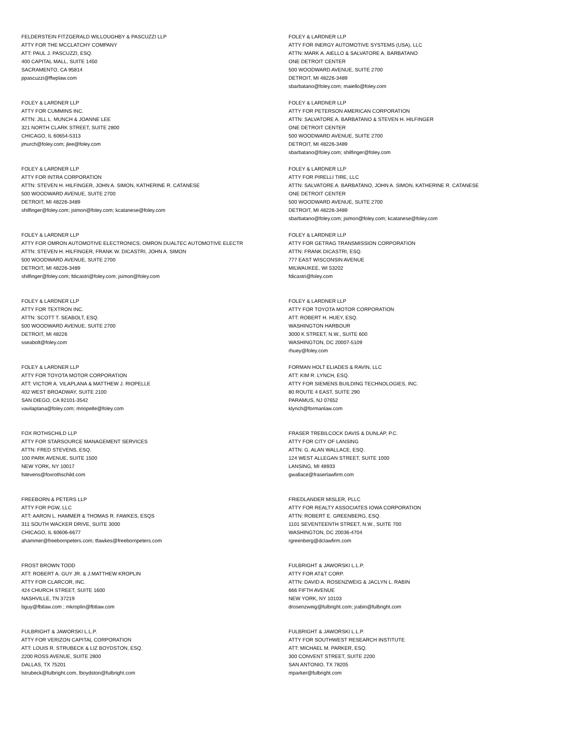FELDERSTEIN FITZGERALD WILLOUGHBY & PASCUZZI LLP
ATTY FOR THE MCCLATCHY COMPANY
ATT: PAUL J. PASCUZZI, ESQ.
400 CAPITAL MALL, SUITE 1450
SACRAMENTO, CA 95814
ppascuzzi@ffwplaw.com
FOLEY & LARDNER LLP
ATTY FOR INERGY AUTOMOTIVE SYSTEMS (USA), LLC
ATTN: MARK A. AIELLO & SALVATORE A. BARBATANO
ONE DETROIT CENTER
500 WOODWARD AVENUE, SUITE 2700
DETROIT, MI 48226-3489
sbarbatano@foley.com; maiello@foley.com
FOLEY & LARDNER LLP
ATTY FOR CUMMINS INC.
ATTN: JILL L. MUNCH & JOANNE LEE
321 NORTH CLARK STREET, SUITE 2800
CHICAGO, IL 60654-5313
jmurch@foley.com; jlee@foley.com
FOLEY & LARDNER LLP
ATTY FOR PETERSON AMERICAN CORPORATION
ATTN: SALVATORE A. BARBATANO & STEVEN H. HILFINGER
ONE DETROIT CENTER
500 WOODWARD AVENUE, SUITE 2700
DETROIT, MI 48226-3489
sbarbatano@foley.com; shilfinger@foley.com
FOLEY & LARDNER LLP
ATTY FOR INTRA CORPORATION
ATTN: STEVEN H. HILFINGER, JOHN A. SIMON, KATHERINE R. CATANESE
500 WOODWARD AVENUE, SUITE 2700
DETROIT, MI 48226-3489
shilfinger@foley.com; jsimon@foley.com; kcatanese@foley.com
FOLEY & LARDNER LLP
ATTY FOR PIRELLI TIRE, LLC
ATTN: SALVATORE A. BARBATANO, JOHN A. SIMON, KATHERINE R. CATANESE
ONE DETROIT CENTER
500 WOODWARD AVENUE, SUITE 2700
DETROIT, MI 48226-3489
sbarbatano@foley.com; jsimon@foley.com; kcatanese@foley.com
FOLEY & LARDNER LLP
ATTY FOR OMRON AUTOMOTIVE ELECTRONICS; OMRON DUALTEC AUTOMOTIVE ELECTR
ATTN: STEVEN H. HILFINGER, FRANK W. DICASTRI, JOHN A. SIMON
500 WOODWARD AVENUE, SUITE 2700
DETROIT, MI 48226-3489
shilfinger@foley.com; fdicastri@foley.com; jsimon@foley.com
FOLEY & LARDNER LLP
ATTY FOR GETRAG TRANSMISSION CORPORATION
ATTN: FRANK DICASTRI, ESQ.
777 EAST WISCONSIN AVENUE
MILWAUKEE, WI 53202
fdicastri@foley.com
FOLEY & LARDNER LLP
ATTY FOR TEXTRON INC.
ATTN: SCOTT T. SEABOLT, ESQ.
500 WOODWARD AVENUE, SUITE 2700
DETROIT, MI 48226
sseabolt@foley.com
FOLEY & LARDNER LLP
ATTY FOR TOYOTA MOTOR CORPORATION
ATT: ROBERT H. HUEY, ESQ.
WASHINGTON HARBOUR
3000 K STREET, N.W., SUITE 600
WASHINGTON, DC 20007-5109
rhuey@foley.com
FOLEY & LARDNER LLP
ATTY FOR TOYOTA MOTOR CORPORATION
ATT: VICTOR A. VILAPLANA & MATTHEW J. RIOPELLE
402 WEST BROADWAY, SUITE 2100
SAN DIEGO, CA 92101-3542
vavilaplana@foley.com; mriopelle@foley.com
FORMAN HOLT ELIADES & RAVIN, LLC
ATT: KIM R. LYNCH, ESQ.
ATTY FOR SIEMENS BUILDING TECHNOLOGIES, INC.
80 ROUTE 4 EAST, SUITE 290
PARAMUS, NJ 07652
klynch@formanlaw.com
FOX ROTHSCHILD LLP
ATTY FOR STARSOURCE MANAGEMENT SERVICES
ATTN: FRED STEVENS, ESQ.
100 PARK AVENUE, SUITE 1500
NEW YORK, NY 10017
fstevens@foxrothschild.com
FRASER TREBILCOCK DAVIS & DUNLAP, P.C.
ATTY FOR CITY OF LANSING
ATTN: G. ALAN WALLACE, ESQ.
124 WEST ALLEGAN STREET, SUITE 1000
LANSING, MI 48933
gwallace@fraserlawfirm.com
FREEBORN & PETERS LLP
ATTY FOR PGW, LLC
ATT: AARON L. HAMMER & THOMAS R. FAWKES, ESQS
311 SOUTH WACKER DRIVE, SUITE 3000
CHICAGO, IL 60606-6677
ahammer@freebornpeters.com; tfawkes@freebornpeters.com
FRIEDLANDER MISLER, PLLC
ATTY FOR REALTY ASSOCIATES IOWA CORPORATION
ATTN: ROBERT E. GREENBERG, ESQ.
1101 SEVENTEENTH STREET, N.W., SUITE 700
WASHINGTON, DC 20036-4704
rgreenberg@dclawfirm.com
FROST BROWN TODD
ATT: ROBERT A. GUY JR. & J.MATTHEW KROPLIN
ATTY FOR CLARCOR, INC.
424 CHURCH STREET, SUITE 1600
NASHVILLE, TN 37219
bguy@fbtlaw.com ; mkroplin@fbtlaw.com
FULBRIGHT & JAWORSKI L.L.P.
ATTY FOR AT&T CORP.
ATTN: DAVID A. ROSENZWEIG & JACLYN L. RABIN
666 FIFTH AVENUE
NEW YORK, NY 10103
drosenzweig@fulbright.com; jrabin@fulbright.com
FULBRIGHT & JAWORSKI L.L.P.
ATTY FOR VERIZON CAPITAL CORPORATION
ATT: LOUIS R. STRUBECK & LIZ BOYDSTON, ESQ.
2200 ROSS AVENUE, SUITE 2800
DALLAS, TX 75201
lstrubeck@fulbright.com, lboydston@fulbright.com
FULBRIGHT & JAWORSKI L.L.P.
ATTY FOR SOUTHWEST RESEARCH INSTITUTE
ATT: MICHAEL M. PARKER, ESQ.
300 CONVENT STREET, SUITE 2200
SAN ANTONIO, TX 78205
mparker@fulbright.com